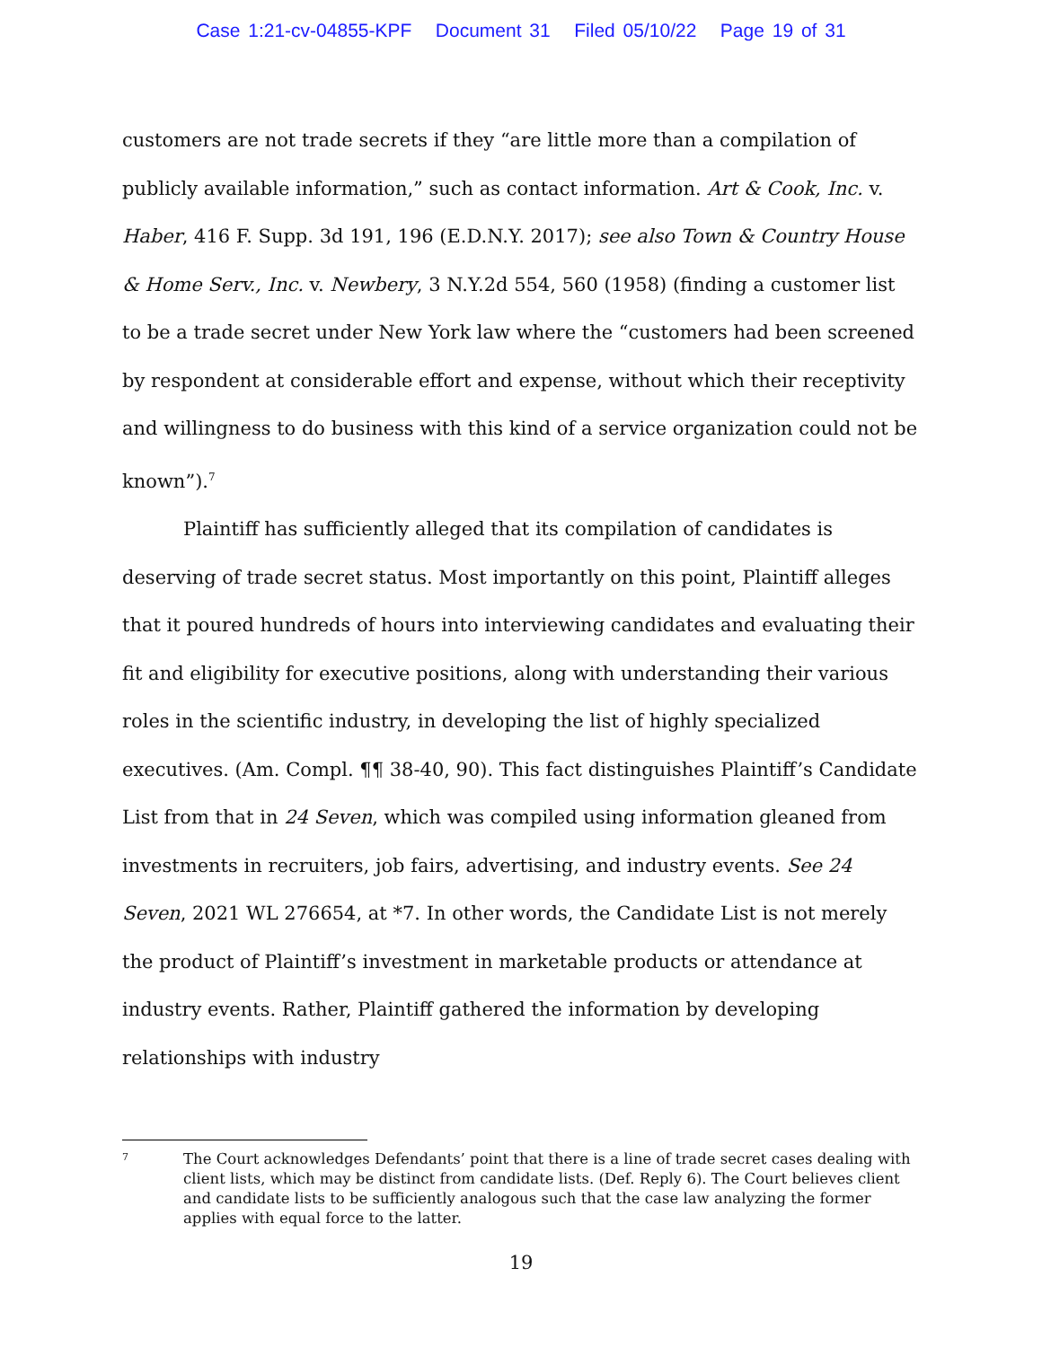Case 1:21-cv-04855-KPF Document 31 Filed 05/10/22 Page 19 of 31
customers are not trade secrets if they “are little more than a compilation of publicly available information,” such as contact information. Art & Cook, Inc. v. Haber, 416 F. Supp. 3d 191, 196 (E.D.N.Y. 2017); see also Town & Country House & Home Serv., Inc. v. Newbery, 3 N.Y.2d 554, 560 (1958) (finding a customer list to be a trade secret under New York law where the “customers had been screened by respondent at considerable effort and expense, without which their receptivity and willingness to do business with this kind of a service organization could not be known”).<sup>7</sup>
Plaintiff has sufficiently alleged that its compilation of candidates is deserving of trade secret status. Most importantly on this point, Plaintiff alleges that it poured hundreds of hours into interviewing candidates and evaluating their fit and eligibility for executive positions, along with understanding their various roles in the scientific industry, in developing the list of highly specialized executives. (Am. Compl. ¶¶ 38-40, 90). This fact distinguishes Plaintiff’s Candidate List from that in 24 Seven, which was compiled using information gleaned from investments in recruiters, job fairs, advertising, and industry events. See 24 Seven, 2021 WL 276654, at *7. In other words, the Candidate List is not merely the product of Plaintiff’s investment in marketable products or attendance at industry events. Rather, Plaintiff gathered the information by developing relationships with industry
7 The Court acknowledges Defendants’ point that there is a line of trade secret cases dealing with client lists, which may be distinct from candidate lists. (Def. Reply 6). The Court believes client and candidate lists to be sufficiently analogous such that the case law analyzing the former applies with equal force to the latter.
19